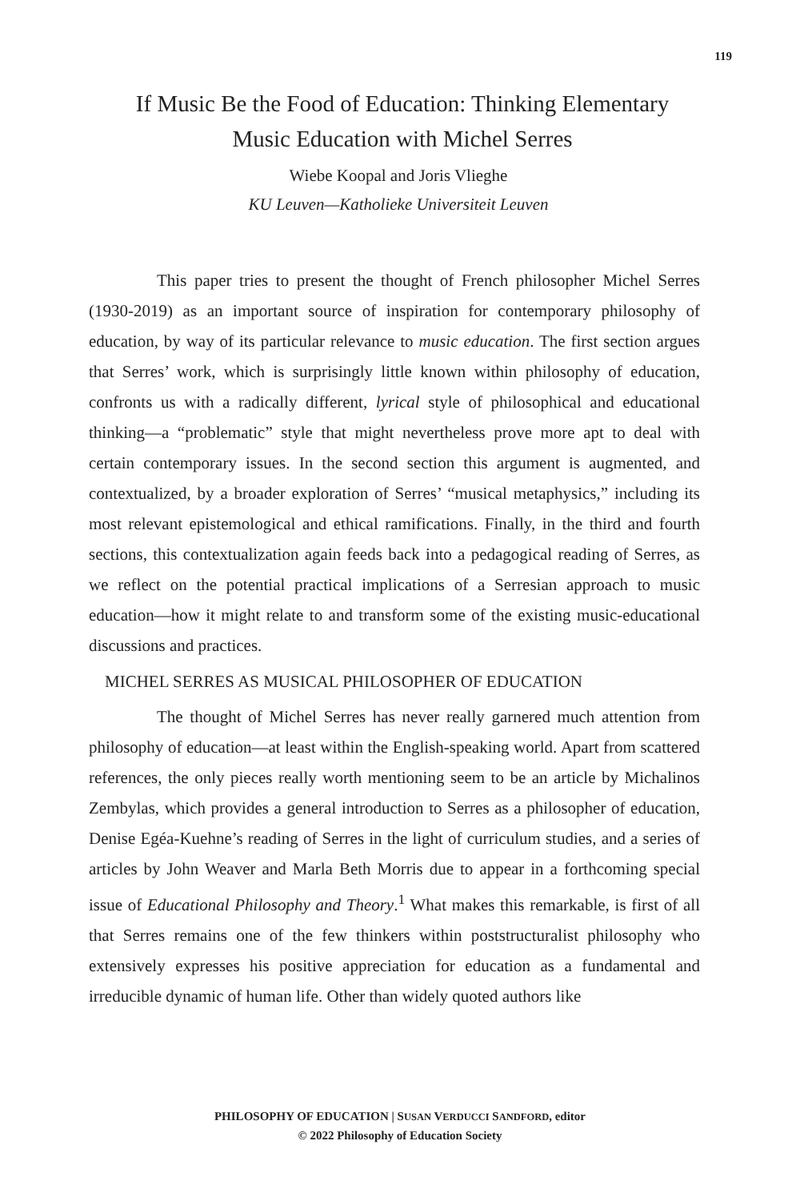119
If Music Be the Food of Education: Thinking Elementary Music Education with Michel Serres
Wiebe Koopal and Joris Vlieghe
KU Leuven—Katholieke Universiteit Leuven
This paper tries to present the thought of French philosopher Michel Serres (1930-2019) as an important source of inspiration for contemporary philosophy of education, by way of its particular relevance to music education. The first section argues that Serres’ work, which is surprisingly little known within philosophy of education, confronts us with a radically different, lyrical style of philosophical and educational thinking—a “problematic” style that might nevertheless prove more apt to deal with certain contemporary issues. In the second section this argument is augmented, and contextualized, by a broader exploration of Serres’ “musical metaphysics,” including its most relevant epistemological and ethical ramifications. Finally, in the third and fourth sections, this contextualization again feeds back into a pedagogical reading of Serres, as we reflect on the potential practical implications of a Serresian approach to music education—how it might relate to and transform some of the existing music-educational discussions and practices.
MICHEL SERRES AS MUSICAL PHILOSOPHER OF EDUCATION
The thought of Michel Serres has never really garnered much attention from philosophy of education—at least within the English-speaking world. Apart from scattered references, the only pieces really worth mentioning seem to be an article by Michalinos Zembylas, which provides a general introduction to Serres as a philosopher of education, Denise Egéa-Kuehne’s reading of Serres in the light of curriculum studies, and a series of articles by John Weaver and Marla Beth Morris due to appear in a forthcoming special issue of Educational Philosophy and Theory.<sup>1</sup> What makes this remarkable, is first of all that Serres remains one of the few thinkers within poststructuralist philosophy who extensively expresses his positive appreciation for education as a fundamental and irreducible dynamic of human life. Other than widely quoted authors like
PHILOSOPHY OF EDUCATION | SUSAN VERDUCCI SANDFORD, editor
© 2022 Philosophy of Education Society